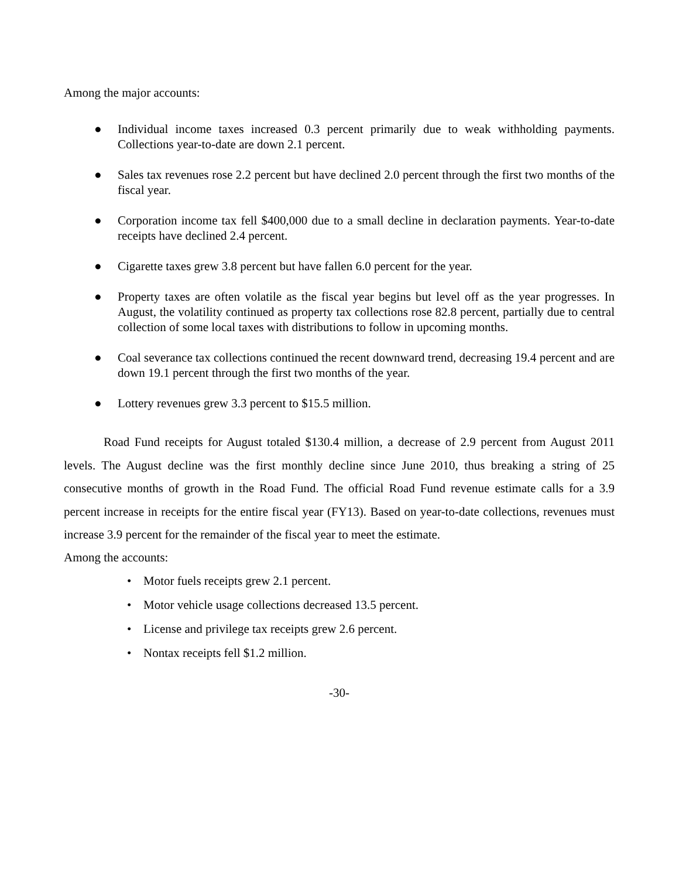Among the major accounts:
● Individual income taxes increased 0.3 percent primarily due to weak withholding payments. Collections year-to-date are down 2.1 percent.
● Sales tax revenues rose 2.2 percent but have declined 2.0 percent through the first two months of the fiscal year.
● Corporation income tax fell $400,000 due to a small decline in declaration payments. Year-to-date receipts have declined 2.4 percent.
● Cigarette taxes grew 3.8 percent but have fallen 6.0 percent for the year.
● Property taxes are often volatile as the fiscal year begins but level off as the year progresses. In August, the volatility continued as property tax collections rose 82.8 percent, partially due to central collection of some local taxes with distributions to follow in upcoming months.
● Coal severance tax collections continued the recent downward trend, decreasing 19.4 percent and are down 19.1 percent through the first two months of the year.
● Lottery revenues grew 3.3 percent to $15.5 million.
Road Fund receipts for August totaled $130.4 million, a decrease of 2.9 percent from August 2011 levels. The August decline was the first monthly decline since June 2010, thus breaking a string of 25 consecutive months of growth in the Road Fund. The official Road Fund revenue estimate calls for a 3.9 percent increase in receipts for the entire fiscal year (FY13). Based on year-to-date collections, revenues must increase 3.9 percent for the remainder of the fiscal year to meet the estimate.
Among the accounts:
• Motor fuels receipts grew 2.1 percent.
• Motor vehicle usage collections decreased 13.5 percent.
• License and privilege tax receipts grew 2.6 percent.
• Nontax receipts fell $1.2 million.
-30-